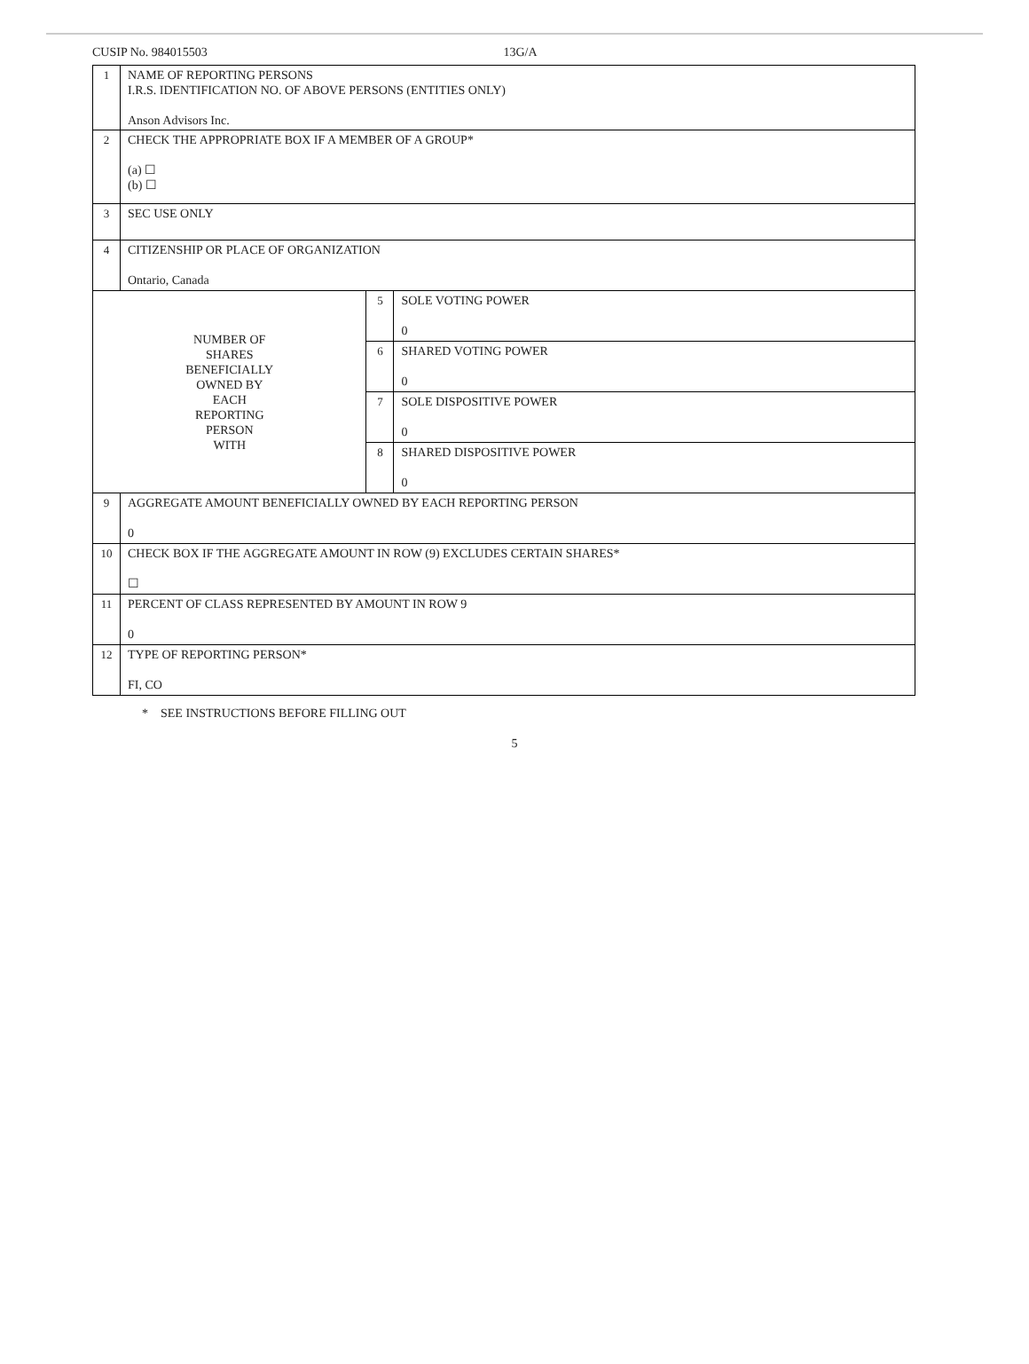CUSIP No. 984015503 13G/A
| 1 | NAME OF REPORTING PERSONS I.R.S. IDENTIFICATION NO. OF ABOVE PERSONS (ENTITIES ONLY) Anson Advisors Inc. | | |
| 2 | CHECK THE APPROPRIATE BOX IF A MEMBER OF A GROUP* (a) ☐ (b) ☐ | | |
| 3 | SEC USE ONLY | | |
| 4 | CITIZENSHIP OR PLACE OF ORGANIZATION Ontario, Canada | | |
| NUMBER OF SHARES BENEFICIALLY OWNED BY EACH REPORTING PERSON WITH | | 5 | SOLE VOTING POWER 0 |
| | | 6 | SHARED VOTING POWER 0 |
| | | 7 | SOLE DISPOSITIVE POWER 0 |
| | | 8 | SHARED DISPOSITIVE POWER 0 |
| 9 | AGGREGATE AMOUNT BENEFICIALLY OWNED BY EACH REPORTING PERSON 0 | | |
| 10 | CHECK BOX IF THE AGGREGATE AMOUNT IN ROW (9) EXCLUDES CERTAIN SHARES* ☐ | | |
| 11 | PERCENT OF CLASS REPRESENTED BY AMOUNT IN ROW 9 0 | | |
| 12 | TYPE OF REPORTING PERSON* FI, CO | | |
* SEE INSTRUCTIONS BEFORE FILLING OUT
5